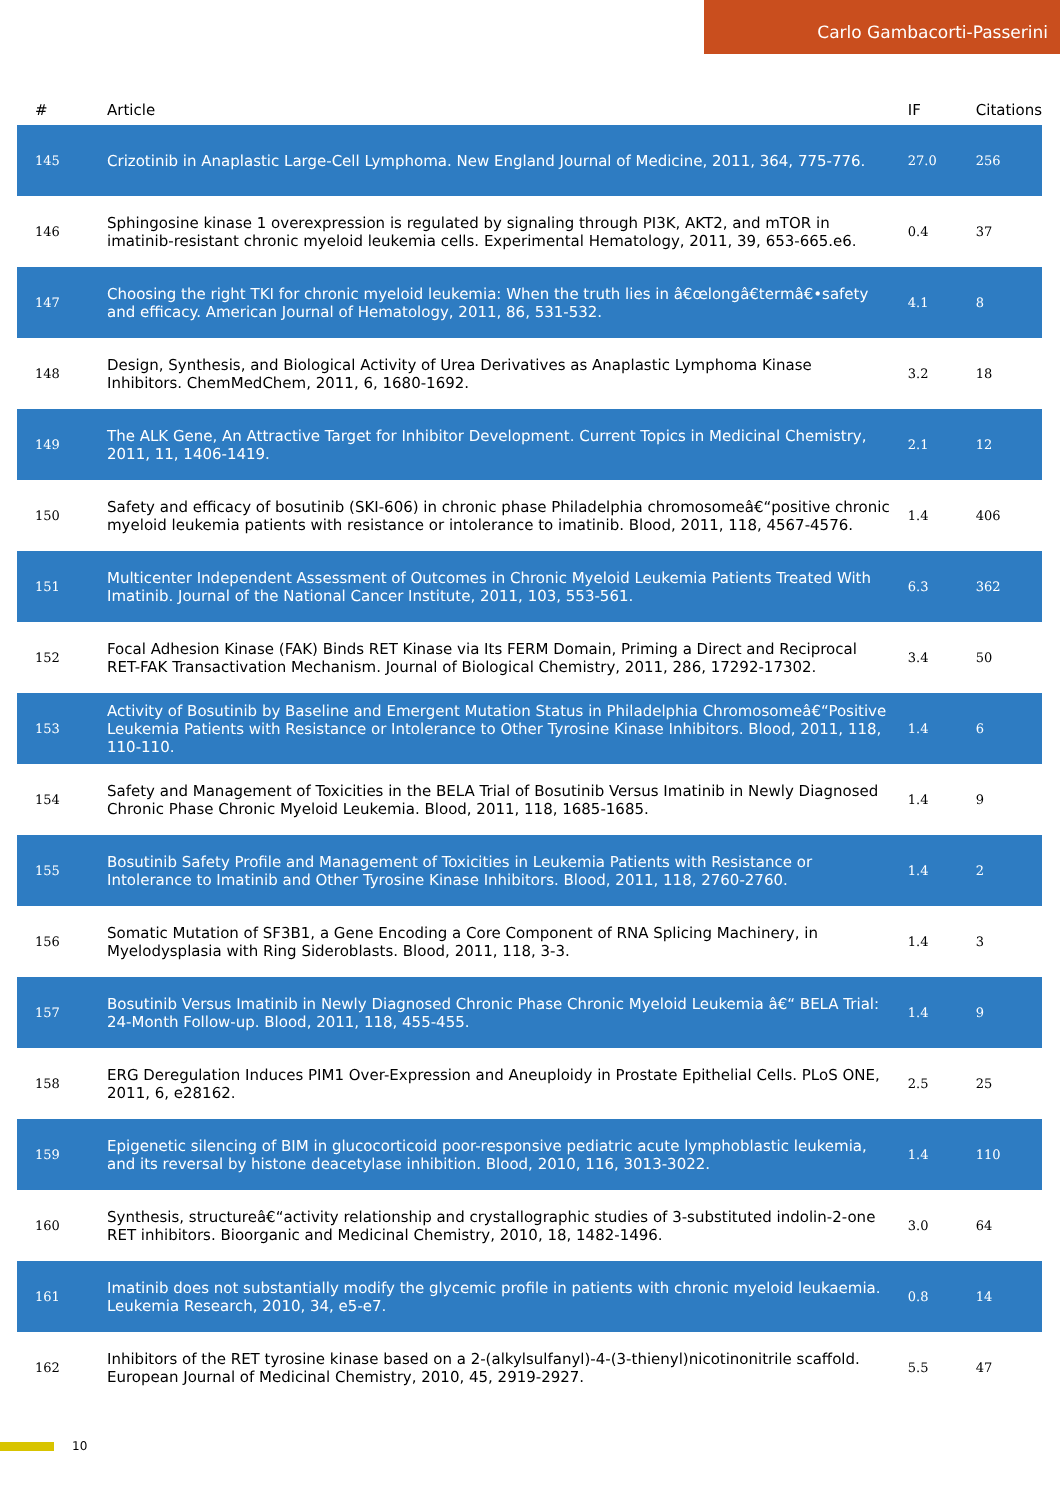Carlo Gambacorti-Passerini
| # | Article | IF | Citations |
| --- | --- | --- | --- |
| 145 | Crizotinib in Anaplastic Large-Cell Lymphoma. New England Journal of Medicine, 2011, 364, 775-776. | 27.0 | 256 |
| 146 | Sphingosine kinase 1 overexpression is regulated by signaling through PI3K, AKT2, and mTOR in imatinib-resistant chronic myeloid leukemia cells. Experimental Hematology, 2011, 39, 653-665.e6. | 0.4 | 37 |
| 147 | Choosing the right TKI for chronic myeloid leukemia: When the truth lies in â€œlongâ€termâ€•safety and efficacy. American Journal of Hematology, 2011, 86, 531-532. | 4.1 | 8 |
| 148 | Design, Synthesis, and Biological Activity of Urea Derivatives as Anaplastic Lymphoma Kinase Inhibitors. ChemMedChem, 2011, 6, 1680-1692. | 3.2 | 18 |
| 149 | The ALK Gene, An Attractive Target for Inhibitor Development. Current Topics in Medicinal Chemistry, 2011, 11, 1406-1419. | 2.1 | 12 |
| 150 | Safety and efficacy of bosutinib (SKI-606) in chronic phase Philadelphia chromosomeâ€“positive chronic myeloid leukemia patients with resistance or intolerance to imatinib. Blood, 2011, 118, 4567-4576. | 1.4 | 406 |
| 151 | Multicenter Independent Assessment of Outcomes in Chronic Myeloid Leukemia Patients Treated With Imatinib. Journal of the National Cancer Institute, 2011, 103, 553-561. | 6.3 | 362 |
| 152 | Focal Adhesion Kinase (FAK) Binds RET Kinase via Its FERM Domain, Priming a Direct and Reciprocal RET-FAK Transactivation Mechanism. Journal of Biological Chemistry, 2011, 286, 17292-17302. | 3.4 | 50 |
| 153 | Activity of Bosutinib by Baseline and Emergent Mutation Status in Philadelphia Chromosomeâ€“Positive Leukemia Patients with Resistance or Intolerance to Other Tyrosine Kinase Inhibitors. Blood, 2011, 118, 110-110. | 1.4 | 6 |
| 154 | Safety and Management of Toxicities in the BELA Trial of Bosutinib Versus Imatinib in Newly Diagnosed Chronic Phase Chronic Myeloid Leukemia. Blood, 2011, 118, 1685-1685. | 1.4 | 9 |
| 155 | Bosutinib Safety Profile and Management of Toxicities in Leukemia Patients with Resistance or Intolerance to Imatinib and Other Tyrosine Kinase Inhibitors. Blood, 2011, 118, 2760-2760. | 1.4 | 2 |
| 156 | Somatic Mutation of SF3B1, a Gene Encoding a Core Component of RNA Splicing Machinery, in Myelodysplasia with Ring Sideroblasts. Blood, 2011, 118, 3-3. | 1.4 | 3 |
| 157 | Bosutinib Versus Imatinib in Newly Diagnosed Chronic Phase Chronic Myeloid Leukemia â€“ BELA Trial: 24-Month Follow-up. Blood, 2011, 118, 455-455. | 1.4 | 9 |
| 158 | ERG Deregulation Induces PIM1 Over-Expression and Aneuploidy in Prostate Epithelial Cells. PLoS ONE, 2011, 6, e28162. | 2.5 | 25 |
| 159 | Epigenetic silencing of BIM in glucocorticoid poor-responsive pediatric acute lymphoblastic leukemia, and its reversal by histone deacetylase inhibition. Blood, 2010, 116, 3013-3022. | 1.4 | 110 |
| 160 | Synthesis, structureâ€“activity relationship and crystallographic studies of 3-substituted indolin-2-one RET inhibitors. Bioorganic and Medicinal Chemistry, 2010, 18, 1482-1496. | 3.0 | 64 |
| 161 | Imatinib does not substantially modify the glycemic profile in patients with chronic myeloid leukaemia. Leukemia Research, 2010, 34, e5-e7. | 0.8 | 14 |
| 162 | Inhibitors of the RET tyrosine kinase based on a 2-(alkylsulfanyl)-4-(3-thienyl)nicotinonitrile scaffold. European Journal of Medicinal Chemistry, 2010, 45, 2919-2927. | 5.5 | 47 |
10